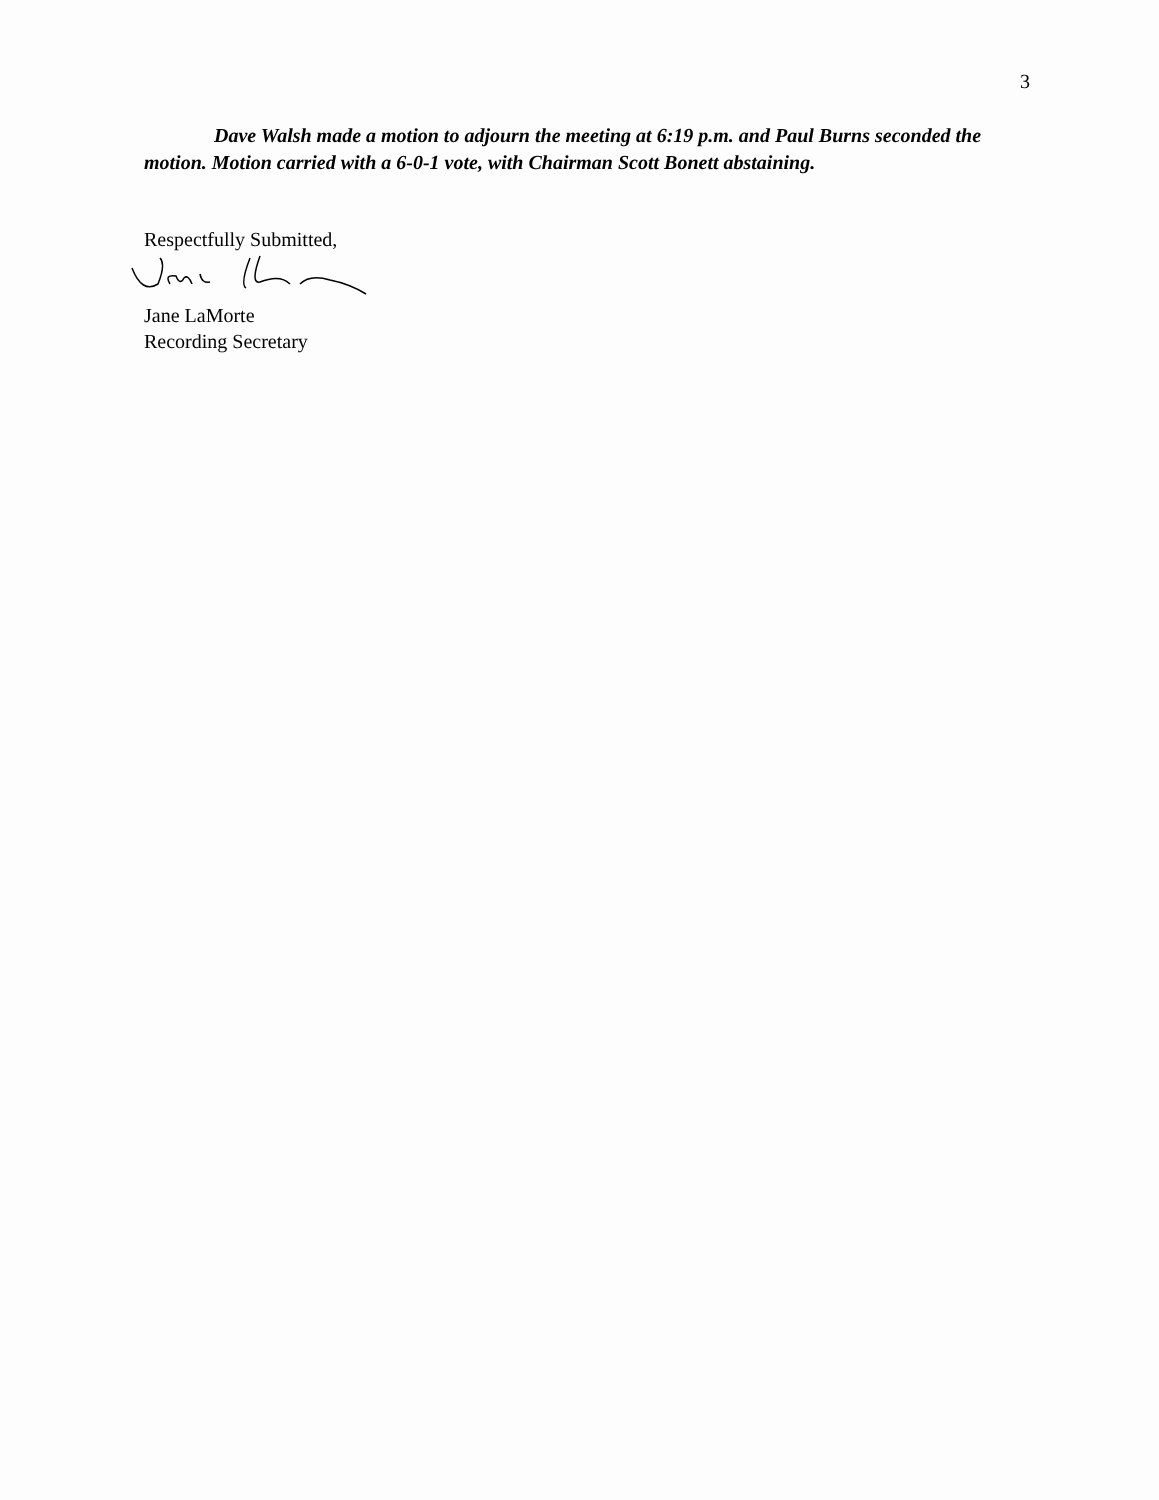3
Dave Walsh made a motion to adjourn the meeting at 6:19 p.m. and Paul Burns seconded the motion. Motion carried with a 6-0-1 vote, with Chairman Scott Bonett abstaining.
Respectfully Submitted,
Jane LaMorte
Recording Secretary